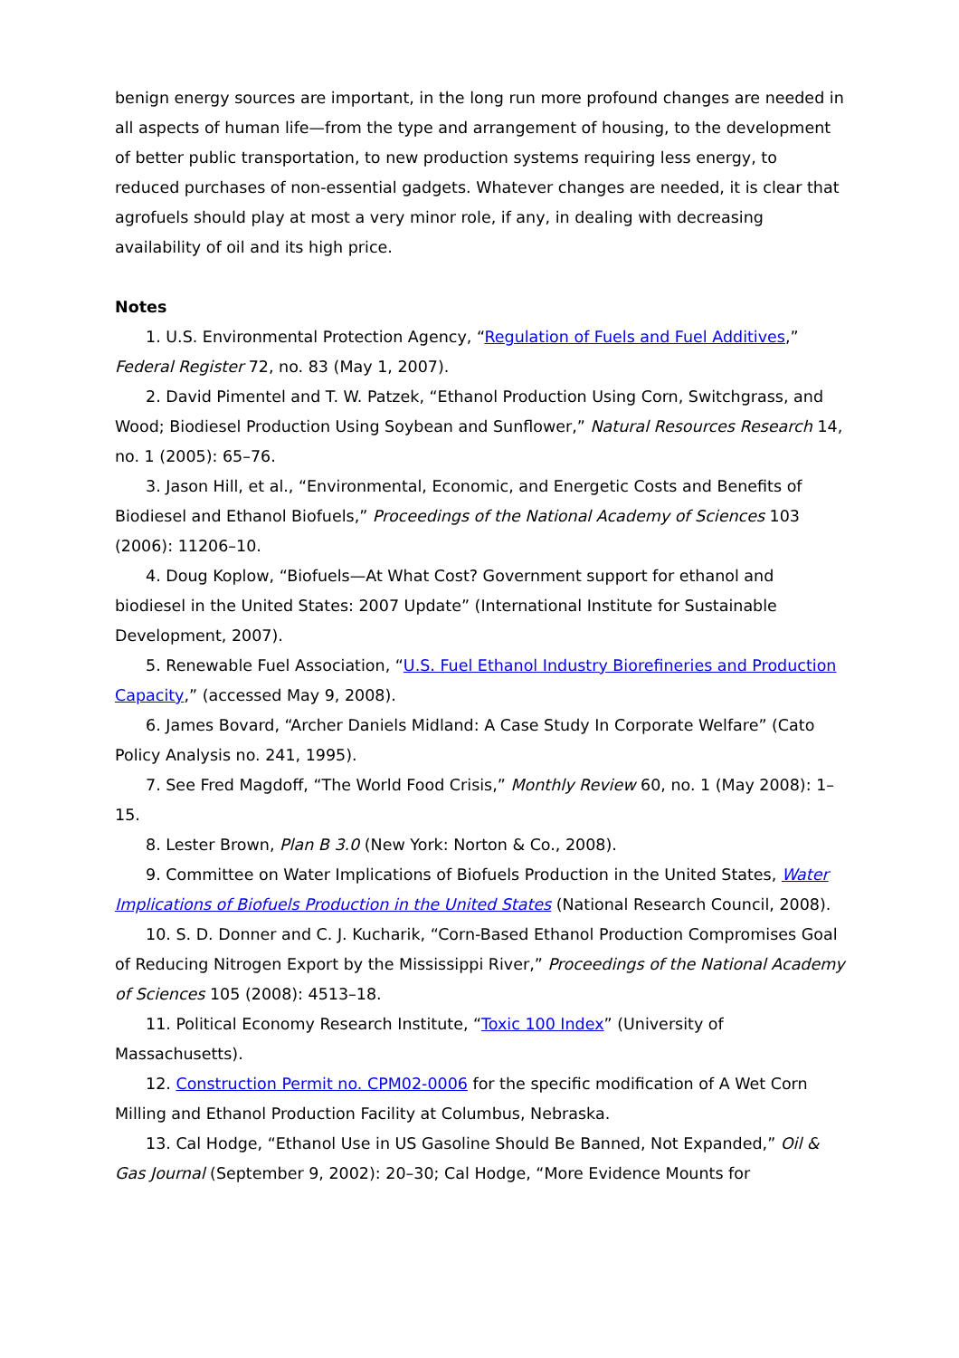benign energy sources are important, in the long run more profound changes are needed in all aspects of human life—from the type and arrangement of housing, to the development of better public transportation, to new production systems requiring less energy, to reduced purchases of non-essential gadgets. Whatever changes are needed, it is clear that agrofuels should play at most a very minor role, if any, in dealing with decreasing availability of oil and its high price.
Notes
1. U.S. Environmental Protection Agency, “Regulation of Fuels and Fuel Additives,” Federal Register 72, no. 83 (May 1, 2007).
2. David Pimentel and T. W. Patzek, “Ethanol Production Using Corn, Switchgrass, and Wood; Biodiesel Production Using Soybean and Sunflower,” Natural Resources Research 14, no. 1 (2005): 65–76.
3. Jason Hill, et al., “Environmental, Economic, and Energetic Costs and Benefits of Biodiesel and Ethanol Biofuels,” Proceedings of the National Academy of Sciences 103 (2006): 11206–10.
4. Doug Koplow, “Biofuels—At What Cost? Government support for ethanol and biodiesel in the United States: 2007 Update” (International Institute for Sustainable Development, 2007).
5. Renewable Fuel Association, “U.S. Fuel Ethanol Industry Biorefineries and Production Capacity,” (accessed May 9, 2008).
6. James Bovard, “Archer Daniels Midland: A Case Study In Corporate Welfare” (Cato Policy Analysis no. 241, 1995).
7. See Fred Magdoff, “The World Food Crisis,” Monthly Review 60, no. 1 (May 2008): 1–15.
8. Lester Brown, Plan B 3.0 (New York: Norton & Co., 2008).
9. Committee on Water Implications of Biofuels Production in the United States, Water Implications of Biofuels Production in the United States (National Research Council, 2008).
10. S. D. Donner and C. J. Kucharik, “Corn-Based Ethanol Production Compromises Goal of Reducing Nitrogen Export by the Mississippi River,” Proceedings of the National Academy of Sciences 105 (2008): 4513–18.
11. Political Economy Research Institute, “Toxic 100 Index” (University of Massachusetts).
12. Construction Permit no. CPM02-0006 for the specific modification of A Wet Corn Milling and Ethanol Production Facility at Columbus, Nebraska.
13. Cal Hodge, “Ethanol Use in US Gasoline Should Be Banned, Not Expanded,” Oil & Gas Journal (September 9, 2002): 20–30; Cal Hodge, “More Evidence Mounts for